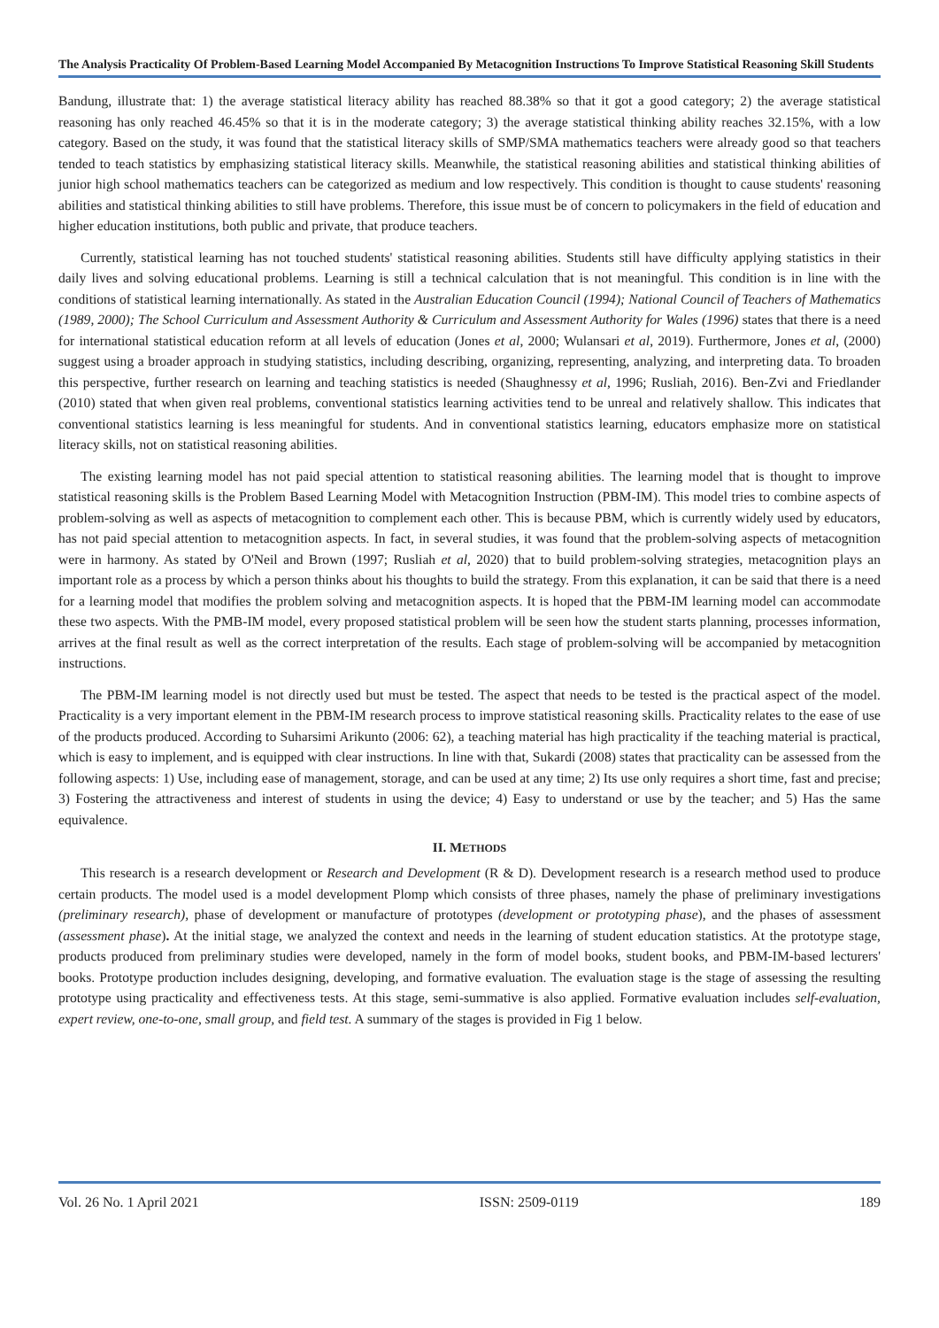The Analysis Practicality Of Problem-Based Learning Model Accompanied By Metacognition Instructions To Improve Statistical Reasoning Skill Students
Bandung, illustrate that: 1) the average statistical literacy ability has reached 88.38% so that it got a good category; 2) the average statistical reasoning has only reached 46.45% so that it is in the moderate category; 3) the average statistical thinking ability reaches 32.15%, with a low category. Based on the study, it was found that the statistical literacy skills of SMP/SMA mathematics teachers were already good so that teachers tended to teach statistics by emphasizing statistical literacy skills. Meanwhile, the statistical reasoning abilities and statistical thinking abilities of junior high school mathematics teachers can be categorized as medium and low respectively. This condition is thought to cause students' reasoning abilities and statistical thinking abilities to still have problems. Therefore, this issue must be of concern to policymakers in the field of education and higher education institutions, both public and private, that produce teachers.
Currently, statistical learning has not touched students' statistical reasoning abilities. Students still have difficulty applying statistics in their daily lives and solving educational problems. Learning is still a technical calculation that is not meaningful. This condition is in line with the conditions of statistical learning internationally. As stated in the Australian Education Council (1994); National Council of Teachers of Mathematics (1989, 2000); The School Curriculum and Assessment Authority & Curriculum and Assessment Authority for Wales (1996) states that there is a need for international statistical education reform at all levels of education (Jones et al, 2000; Wulansari et al, 2019). Furthermore, Jones et al, (2000) suggest using a broader approach in studying statistics, including describing, organizing, representing, analyzing, and interpreting data. To broaden this perspective, further research on learning and teaching statistics is needed (Shaughnessy et al, 1996; Rusliah, 2016). Ben-Zvi and Friedlander (2010) stated that when given real problems, conventional statistics learning activities tend to be unreal and relatively shallow. This indicates that conventional statistics learning is less meaningful for students. And in conventional statistics learning, educators emphasize more on statistical literacy skills, not on statistical reasoning abilities.
The existing learning model has not paid special attention to statistical reasoning abilities. The learning model that is thought to improve statistical reasoning skills is the Problem Based Learning Model with Metacognition Instruction (PBM-IM). This model tries to combine aspects of problem-solving as well as aspects of metacognition to complement each other. This is because PBM, which is currently widely used by educators, has not paid special attention to metacognition aspects. In fact, in several studies, it was found that the problem-solving aspects of metacognition were in harmony. As stated by O'Neil and Brown (1997; Rusliah et al, 2020) that to build problem-solving strategies, metacognition plays an important role as a process by which a person thinks about his thoughts to build the strategy. From this explanation, it can be said that there is a need for a learning model that modifies the problem solving and metacognition aspects. It is hoped that the PBM-IM learning model can accommodate these two aspects. With the PMB-IM model, every proposed statistical problem will be seen how the student starts planning, processes information, arrives at the final result as well as the correct interpretation of the results. Each stage of problem-solving will be accompanied by metacognition instructions.
The PBM-IM learning model is not directly used but must be tested. The aspect that needs to be tested is the practical aspect of the model. Practicality is a very important element in the PBM-IM research process to improve statistical reasoning skills. Practicality relates to the ease of use of the products produced. According to Suharsimi Arikunto (2006: 62), a teaching material has high practicality if the teaching material is practical, which is easy to implement, and is equipped with clear instructions. In line with that, Sukardi (2008) states that practicality can be assessed from the following aspects: 1) Use, including ease of management, storage, and can be used at any time; 2) Its use only requires a short time, fast and precise; 3) Fostering the attractiveness and interest of students in using the device; 4) Easy to understand or use by the teacher; and 5) Has the same equivalence.
II. METHODS
This research is a research development or Research and Development (R & D). Development research is a research method used to produce certain products. The model used is a model development Plomp which consists of three phases, namely the phase of preliminary investigations (preliminary research), phase of development or manufacture of prototypes (development or prototyping phase), and the phases of assessment (assessment phase). At the initial stage, we analyzed the context and needs in the learning of student education statistics. At the prototype stage, products produced from preliminary studies were developed, namely in the form of model books, student books, and PBM-IM-based lecturers' books. Prototype production includes designing, developing, and formative evaluation. The evaluation stage is the stage of assessing the resulting prototype using practicality and effectiveness tests. At this stage, semi-summative is also applied. Formative evaluation includes self-evaluation, expert review, one-to-one, small group, and field test. A summary of the stages is provided in Fig 1 below.
Vol. 26 No. 1 April 2021 ISSN: 2509-0119 189